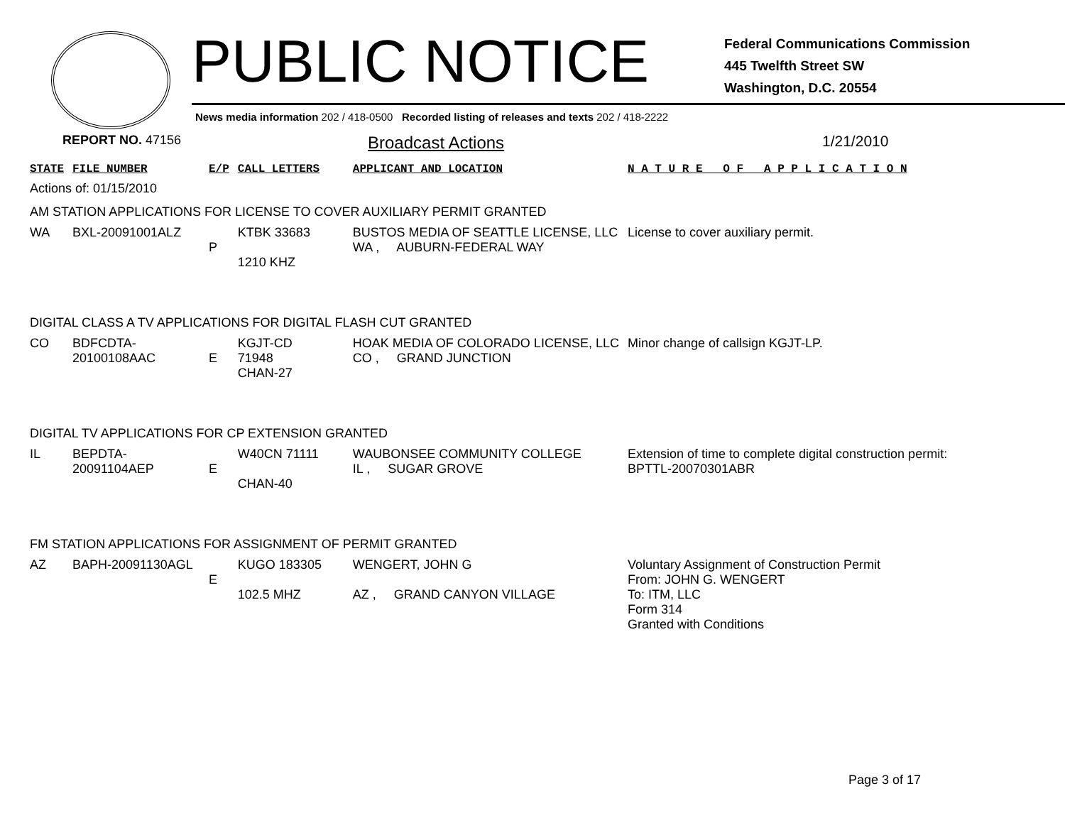PUBLIC NOTICE
Federal Communications Commission
445 Twelfth Street SW
Washington, D.C. 20554
News media information 202 / 418-0500 Recorded listing of releases and texts 202 / 418-2222
REPORT NO. 47156
Broadcast Actions 1/21/2010
| STATE | FILE NUMBER | E/P | CALL LETTERS | APPLICANT AND LOCATION | N A T U R E O F A P P L I C A T I O N |
| Actions of: 01/15/2010 | | | | | |
| AM STATION APPLICATIONS FOR LICENSE TO COVER AUXILIARY PERMIT GRANTED | | | | | |
| WA | BXL-20091001ALZ | P | KTBK 33683 1210 KHZ | BUSTOS MEDIA OF SEATTLE LICENSE, LLC WA , AUBURN-FEDERAL WAY | License to cover auxiliary permit. |
| DIGITAL CLASS A TV APPLICATIONS FOR DIGITAL FLASH CUT GRANTED | | | | | |
| CO | BDFCDTA-20100108AAC | E | KGJT-CD 71948 CHAN-27 | HOAK MEDIA OF COLORADO LICENSE, LLC CO , GRAND JUNCTION | Minor change of callsign KGJT-LP. |
| DIGITAL TV APPLICATIONS FOR CP EXTENSION GRANTED | | | | | |
| IL | BEPDTA-20091104AEP | E | W40CN 71111 CHAN-40 | WAUBONSEE COMMUNITY COLLEGE IL , SUGAR GROVE | Extension of time to complete digital construction permit: BPTTL-20070301ABR |
| FM STATION APPLICATIONS FOR ASSIGNMENT OF PERMIT GRANTED | | | | | |
| AZ | BAPH-20091130AGL | E | KUGO 183305 102.5 MHZ | WENGERT, JOHN G AZ , GRAND CANYON VILLAGE | Voluntary Assignment of Construction Permit From: JOHN G. WENGERT To: ITM, LLC Form 314 Granted with Conditions |
Page 3 of 17